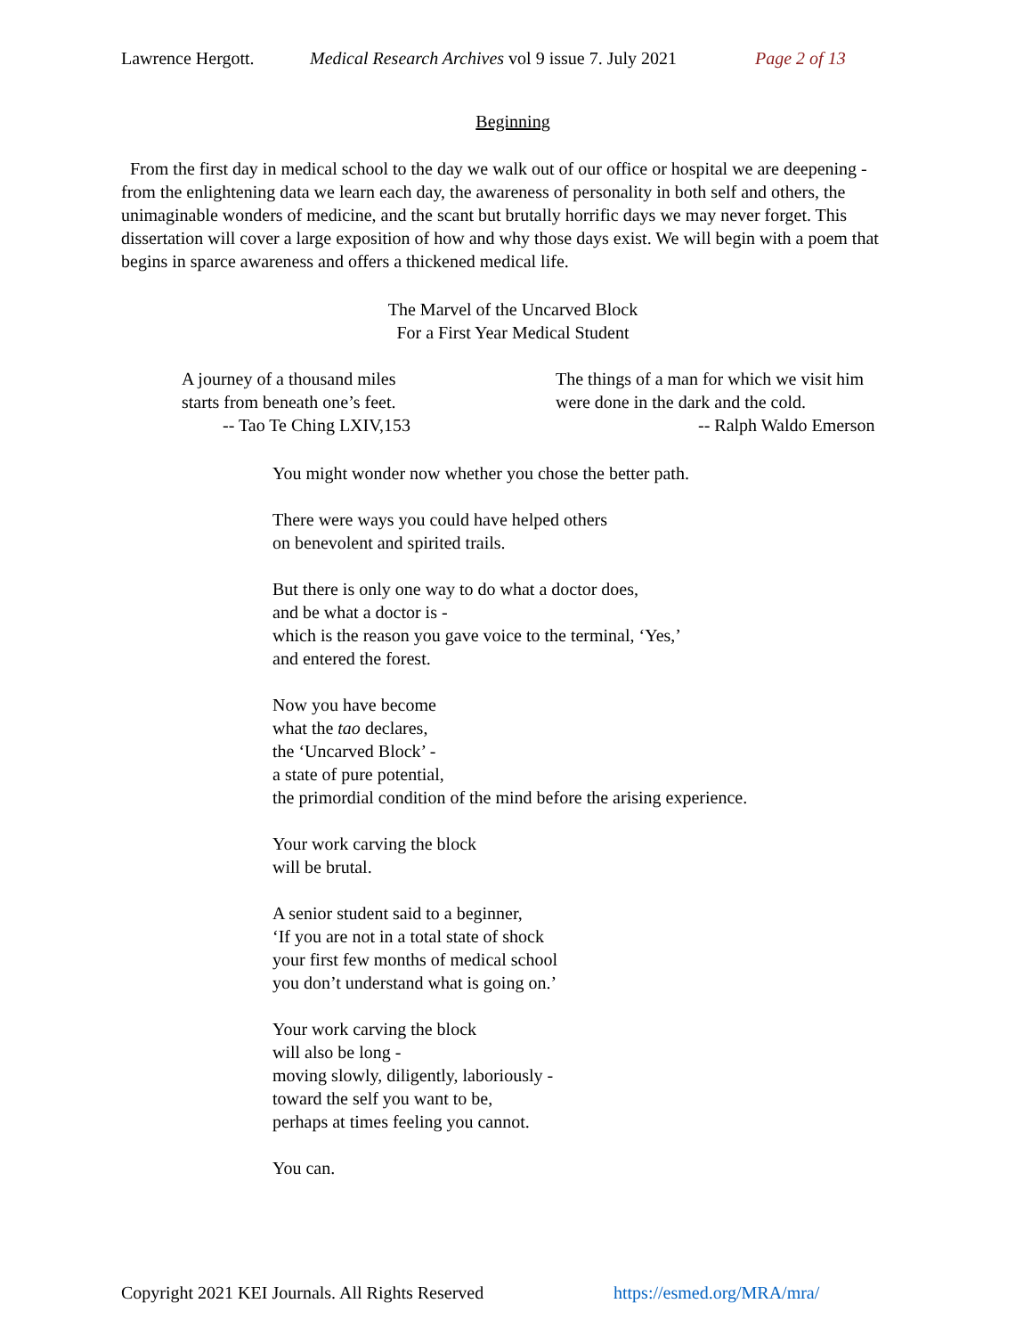Lawrence Hergott. Medical Research Archives vol 9 issue 7. July 2021 Page 2 of 13
Beginning
From the first day in medical school to the day we walk out of our office or hospital we are deepening - from the enlightening data we learn each day, the awareness of personality in both self and others, the unimaginable wonders of medicine, and the scant but brutally horrific days we may never forget. This dissertation will cover a large exposition of how and why those days exist. We will begin with a poem that begins in sparce awareness and offers a thickened medical life.
The Marvel of the Uncarved Block
For a First Year Medical Student
A journey of a thousand miles
starts from beneath one’s feet.
-- Tao Te Ching LXIV,153
The things of a man for which we visit him
were done in the dark and the cold.
-- Ralph Waldo Emerson
You might wonder now whether you chose the better path.
There were ways you could have helped others
on benevolent and spirited trails.
But there is only one way to do what a doctor does,
and be what a doctor is -
which is the reason you gave voice to the terminal, ‘Yes,’
and entered the forest.
Now you have become
what the tao declares,
the ‘Uncarved Block’ -
a state of pure potential,
the primordial condition of the mind before the arising experience.
Your work carving the block
will be brutal.
A senior student said to a beginner,
‘If you are not in a total state of shock
your first few months of medical school
you don’t understand what is going on.’
Your work carving the block
will also be long -
moving slowly, diligently, laboriously -
toward the self you want to be,
perhaps at times feeling you cannot.
You can.
Copyright 2021 KEI Journals. All Rights Reserved https://esmed.org/MRA/mra/